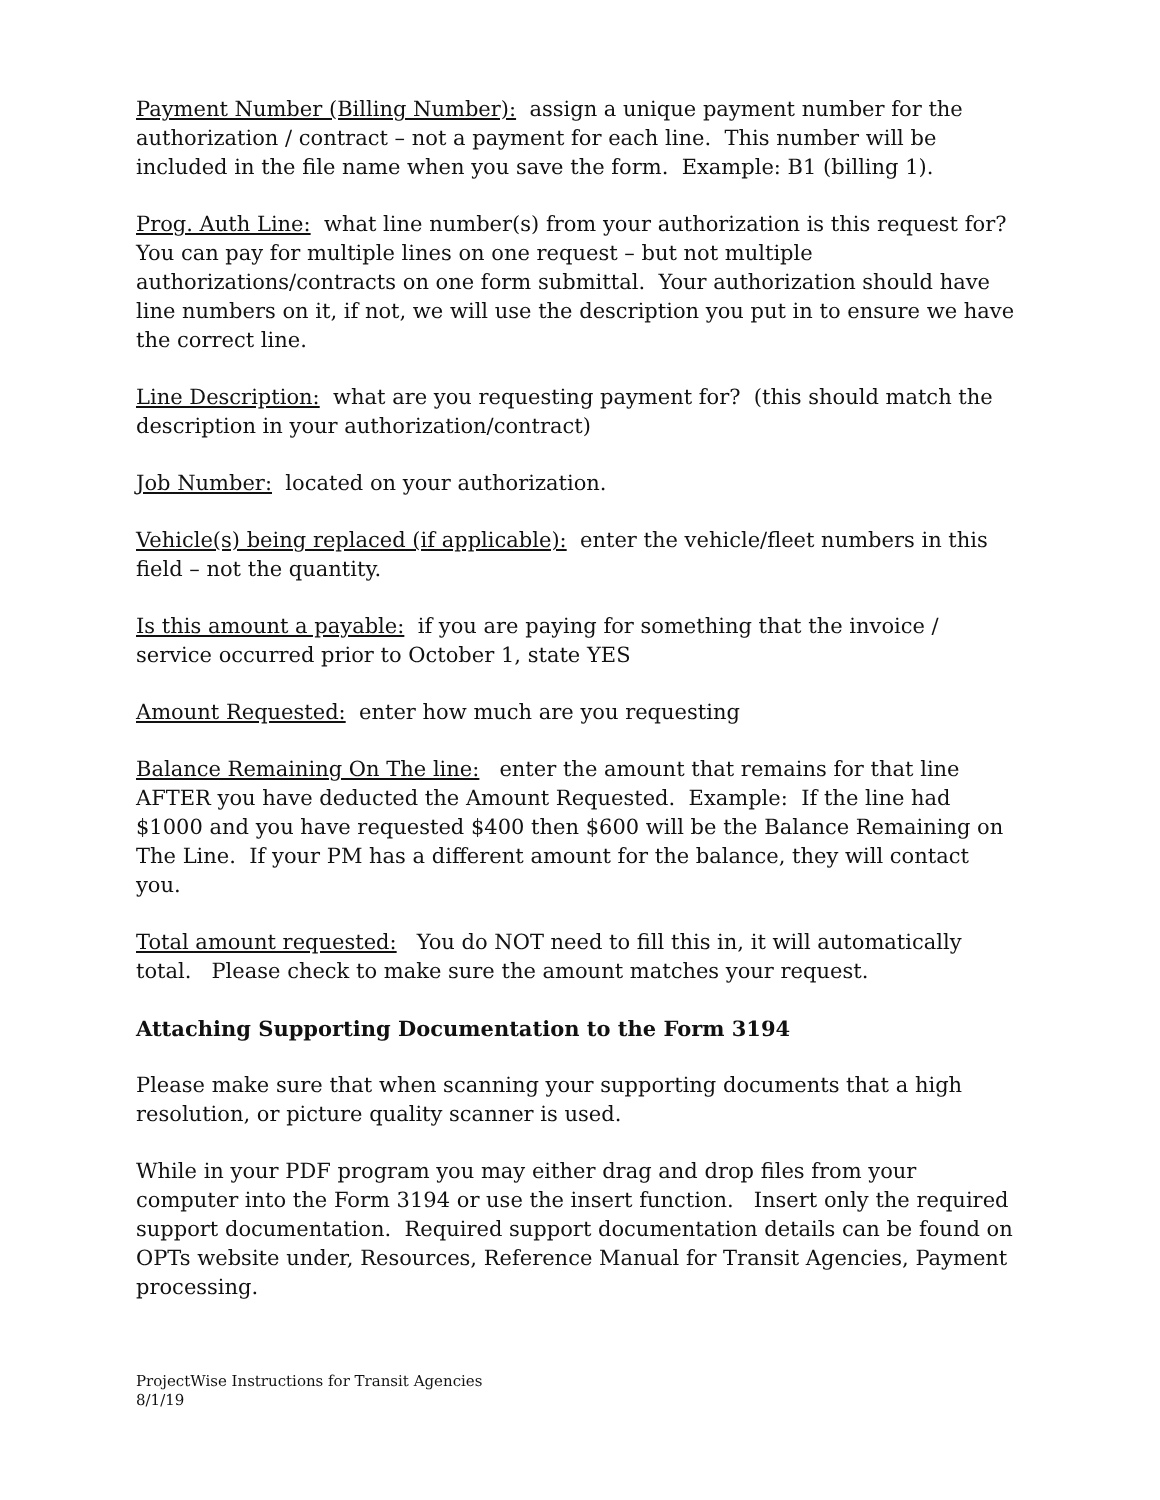Payment Number (Billing Number): assign a unique payment number for the authorization / contract – not a payment for each line. This number will be included in the file name when you save the form. Example: B1 (billing 1).
Prog. Auth Line: what line number(s) from your authorization is this request for? You can pay for multiple lines on one request – but not multiple authorizations/contracts on one form submittal. Your authorization should have line numbers on it, if not, we will use the description you put in to ensure we have the correct line.
Line Description: what are you requesting payment for? (this should match the description in your authorization/contract)
Job Number: located on your authorization.
Vehicle(s) being replaced (if applicable): enter the vehicle/fleet numbers in this field – not the quantity.
Is this amount a payable: if you are paying for something that the invoice / service occurred prior to October 1, state YES
Amount Requested: enter how much are you requesting
Balance Remaining On The line: enter the amount that remains for that line AFTER you have deducted the Amount Requested. Example: If the line had $1000 and you have requested $400 then $600 will be the Balance Remaining on The Line. If your PM has a different amount for the balance, they will contact you.
Total amount requested: You do NOT need to fill this in, it will automatically total. Please check to make sure the amount matches your request.
Attaching Supporting Documentation to the Form 3194
Please make sure that when scanning your supporting documents that a high resolution, or picture quality scanner is used.
While in your PDF program you may either drag and drop files from your computer into the Form 3194 or use the insert function. Insert only the required support documentation. Required support documentation details can be found on OPTs website under, Resources, Reference Manual for Transit Agencies, Payment processing.
ProjectWise Instructions for Transit Agencies
8/1/19